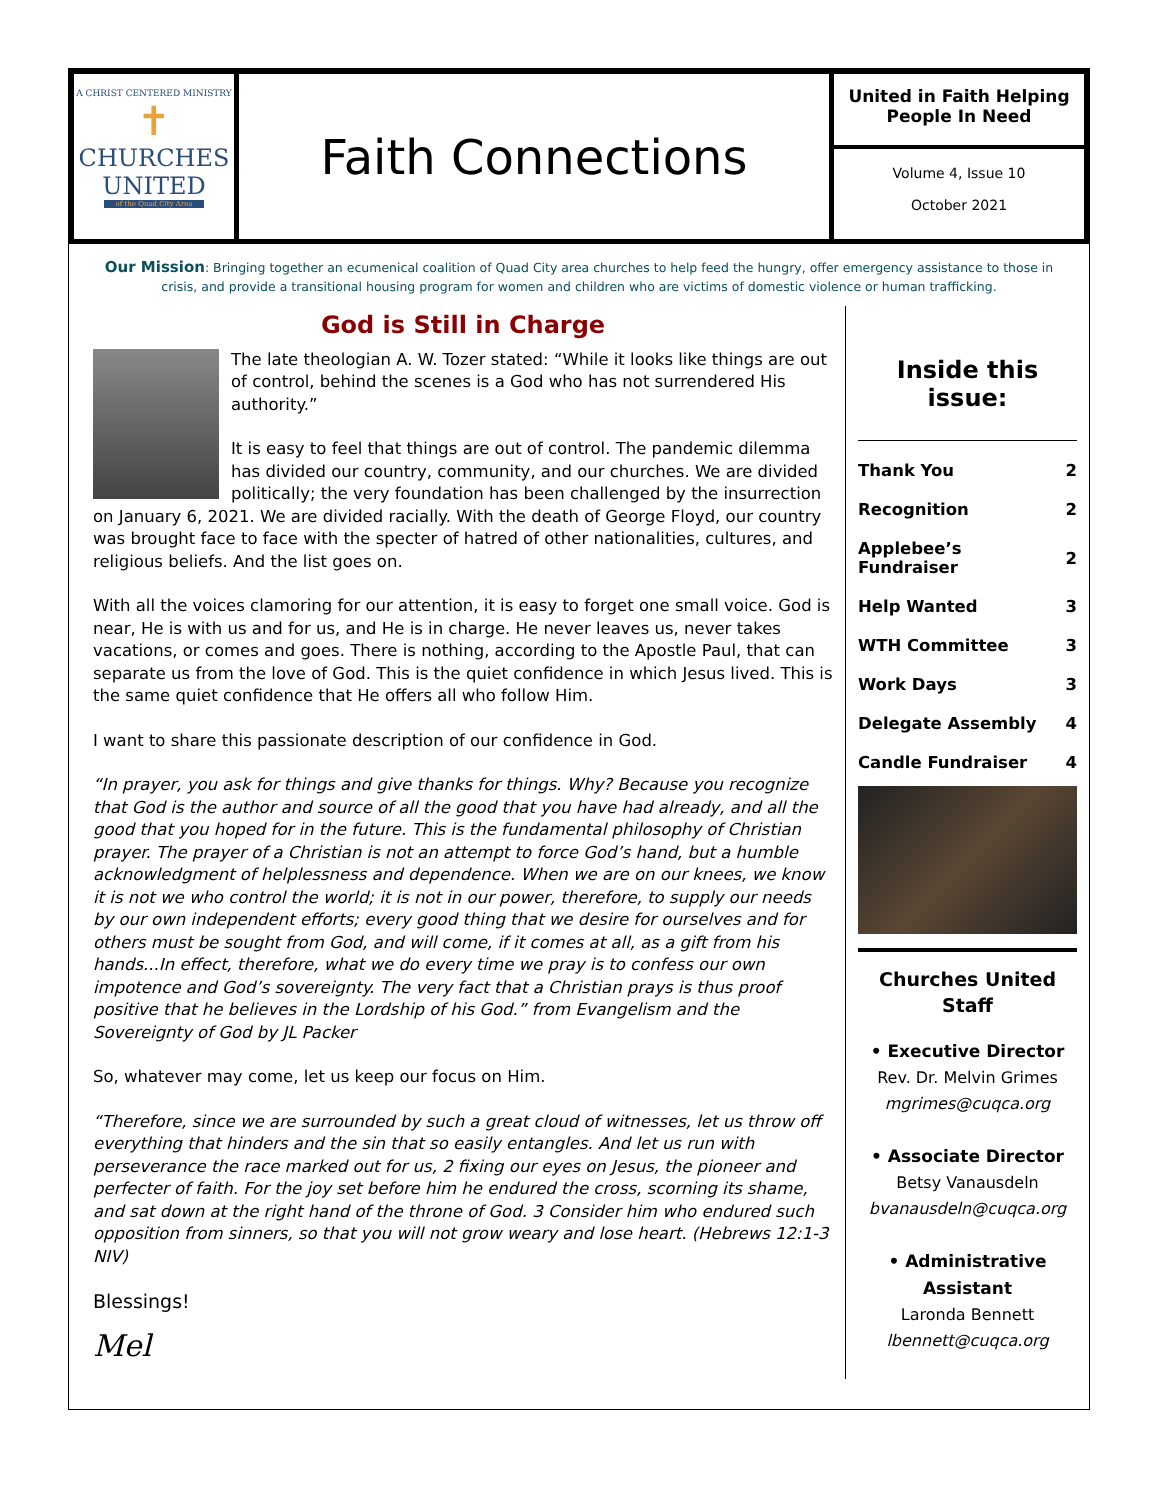A CHRIST CENTERED MINISTRY
✝
CHURCHES
UNITED
of the Quad City Area
Faith Connections
United in Faith Helping
People In Need
Volume 4, Issue 10
October 2021
Our Mission: Bringing together an ecumenical coalition of Quad City area churches to help feed the hungry, offer emergency assistance to those in crisis, and provide a transitional housing program for women and children who are victims of domestic violence or human trafficking.
God is Still in Charge
The late theologian A. W. Tozer stated: “While it looks like things are out of control, behind the scenes is a God who has not surrendered His authority.”
It is easy to feel that things are out of control. The pandemic dilemma has divided our country, community, and our churches. We are divided politically; the very foundation has been challenged by the insurrection on January 6, 2021. We are divided racially. With the death of George Floyd, our country was brought face to face with the specter of hatred of other nationalities, cultures, and religious beliefs. And the list goes on.
With all the voices clamoring for our attention, it is easy to forget one small voice. God is near, He is with us and for us, and He is in charge. He never leaves us, never takes vacations, or comes and goes. There is nothing, according to the Apostle Paul, that can separate us from the love of God. This is the quiet confidence in which Jesus lived. This is the same quiet confidence that He offers all who follow Him.
I want to share this passionate description of our confidence in God.
“In prayer, you ask for things and give thanks for things. Why? Because you recognize that God is the author and source of all the good that you have had already, and all the good that you hoped for in the future. This is the fundamental philosophy of Christian prayer. The prayer of a Christian is not an attempt to force God’s hand, but a humble acknowledgment of helplessness and dependence. When we are on our knees, we know it is not we who control the world; it is not in our power, therefore, to supply our needs by our own independent efforts; every good thing that we desire for ourselves and for others must be sought from God, and will come, if it comes at all, as a gift from his hands...In effect, therefore, what we do every time we pray is to confess our own impotence and God’s sovereignty. The very fact that a Christian prays is thus proof positive that he believes in the Lordship of his God.” from Evangelism and the Sovereignty of God by JL Packer
So, whatever may come, let us keep our focus on Him.
“Therefore, since we are surrounded by such a great cloud of witnesses, let us throw off everything that hinders and the sin that so easily entangles. And let us run with perseverance the race marked out for us, 2 fixing our eyes on Jesus, the pioneer and perfecter of faith. For the joy set before him he endured the cross, scorning its shame, and sat down at the right hand of the throne of God. 3 Consider him who endured such opposition from sinners, so that you will not grow weary and lose heart. (Hebrews 12:1-3 NIV)
Blessings!
Mel
Inside this issue:
| Thank You | 2 |
| Recognition | 2 |
| Applebee’s Fundraiser | 2 |
| Help Wanted | 3 |
| WTH Committee | 3 |
| Work Days | 3 |
| Delegate Assembly | 4 |
| Candle Fundraiser | 4 |
Churches United
Staff
• Executive Director
Rev. Dr. Melvin Grimes
mgrimes@cuqca.org
• Associate Director
Betsy Vanausdeln
bvanausdeln@cuqca.org
• Administrative
Assistant
Laronda Bennett
lbennett@cuqca.org